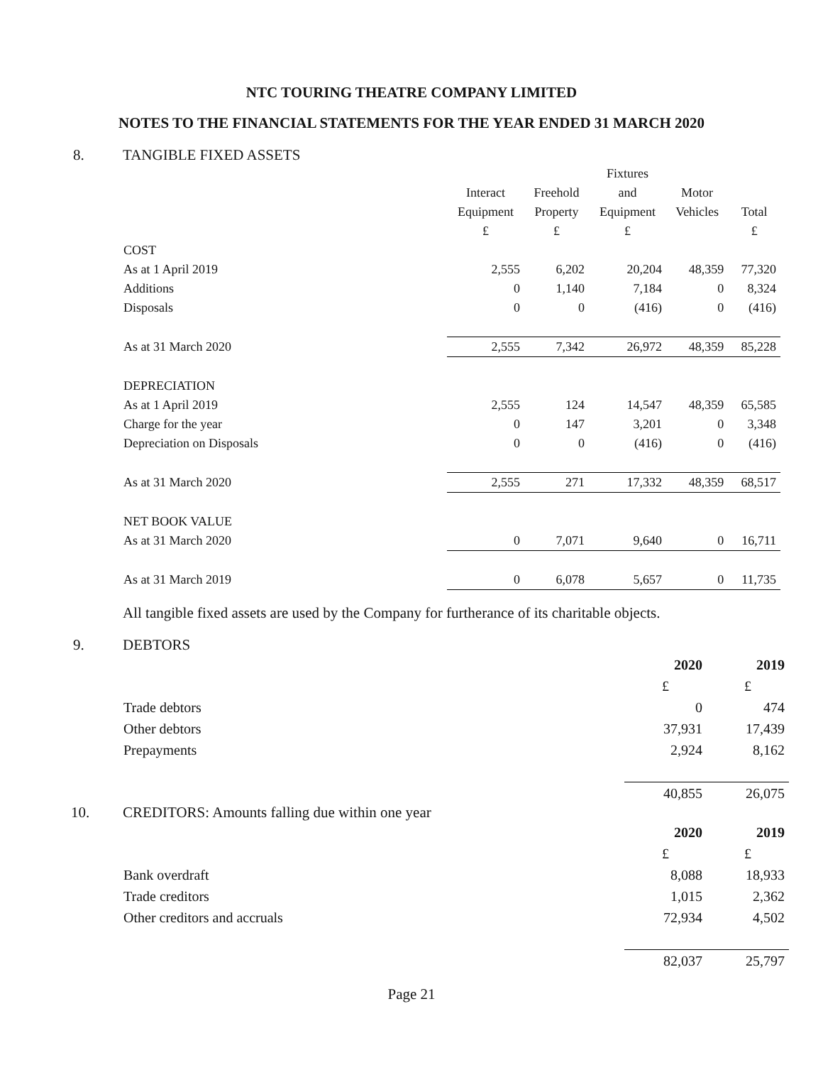NTC TOURING THEATRE COMPANY LIMITED
NOTES TO THE FINANCIAL STATEMENTS FOR THE YEAR ENDED 31 MARCH 2020
8. TANGIBLE FIXED ASSETS
| | | | Fixtures | | |
| | Interact | Freehold | and | Motor | |
| | Equipment | Property | Equipment | Vehicles | Total |
| | £ | £ | £ | | £ |
| COST | | | | | |
| As at 1 April 2019 | 2,555 | 6,202 | 20,204 | 48,359 | 77,320 |
| Additions | 0 | 1,140 | 7,184 | 0 | 8,324 |
| Disposals | 0 | 0 | (416) | 0 | (416) |
| As at 31 March 2020 | 2,555 | 7,342 | 26,972 | 48,359 | 85,228 |
| DEPRECIATION | | | | | |
| As at 1 April 2019 | 2,555 | 124 | 14,547 | 48,359 | 65,585 |
| Charge for the year | 0 | 147 | 3,201 | 0 | 3,348 |
| Depreciation on Disposals | 0 | 0 | (416) | 0 | (416) |
| As at 31 March 2020 | 2,555 | 271 | 17,332 | 48,359 | 68,517 |
| NET BOOK VALUE | | | | | |
| As at 31 March 2020 | 0 | 7,071 | 9,640 | 0 | 16,711 |
| As at 31 March 2019 | 0 | 6,078 | 5,657 | 0 | 11,735 |
All tangible fixed assets are used by the Company for furtherance of its charitable objects.
9. DEBTORS
| | 2020 | 2019 |
| | £ | £ |
| Trade debtors | 0 | 474 |
| Other debtors | 37,931 | 17,439 |
| Prepayments | 2,924 | 8,162 |
| | 40,855 | 26,075 |
10. CREDITORS: Amounts falling due within one year
| | 2020 | 2019 |
| | £ | £ |
| Bank overdraft | 8,088 | 18,933 |
| Trade creditors | 1,015 | 2,362 |
| Other creditors and accruals | 72,934 | 4,502 |
| | 82,037 | 25,797 |
Page 21